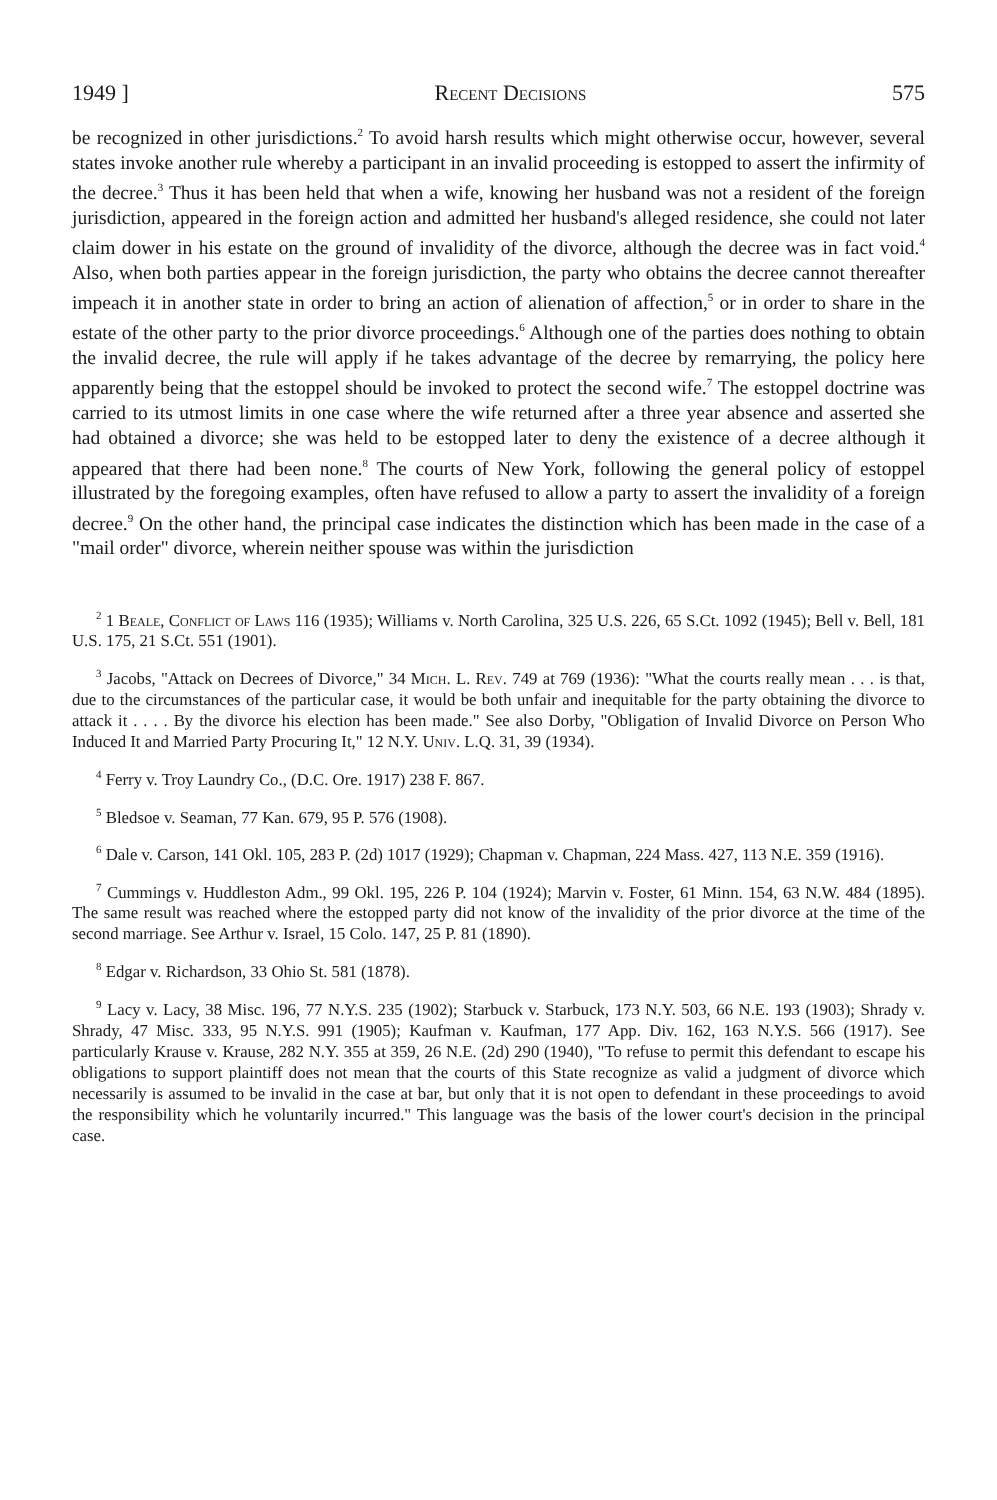1949 ] Recent Decisions 575
be recognized in other jurisdictions.<sup>2</sup> To avoid harsh results which might otherwise occur, however, several states invoke another rule whereby a participant in an invalid proceeding is estopped to assert the infirmity of the decree.<sup>3</sup> Thus it has been held that when a wife, knowing her husband was not a resident of the foreign jurisdiction, appeared in the foreign action and admitted her husband's alleged residence, she could not later claim dower in his estate on the ground of invalidity of the divorce, although the decree was in fact void.<sup>4</sup> Also, when both parties appear in the foreign jurisdiction, the party who obtains the decree cannot thereafter impeach it in another state in order to bring an action of alienation of affection,<sup>5</sup> or in order to share in the estate of the other party to the prior divorce proceedings.<sup>6</sup> Although one of the parties does nothing to obtain the invalid decree, the rule will apply if he takes advantage of the decree by remarrying, the policy here apparently being that the estoppel should be invoked to protect the second wife.<sup>7</sup> The estoppel doctrine was carried to its utmost limits in one case where the wife returned after a three year absence and asserted she had obtained a divorce; she was held to be estopped later to deny the existence of a decree although it appeared that there had been none.<sup>8</sup> The courts of New York, following the general policy of estoppel illustrated by the foregoing examples, often have refused to allow a party to assert the invalidity of a foreign decree.<sup>9</sup> On the other hand, the principal case indicates the distinction which has been made in the case of a "mail order" divorce, wherein neither spouse was within the jurisdiction
<sup>2</sup> 1 Beale, Conflict of Laws 116 (1935); Williams v. North Carolina, 325 U.S. 226, 65 S.Ct. 1092 (1945); Bell v. Bell, 181 U.S. 175, 21 S.Ct. 551 (1901).
<sup>3</sup> Jacobs, "Attack on Decrees of Divorce," 34 Mich. L. Rev. 749 at 769 (1936): "What the courts really mean . . . is that, due to the circumstances of the particular case, it would be both unfair and inequitable for the party obtaining the divorce to attack it . . . . By the divorce his election has been made." See also Dorby, "Obligation of Invalid Divorce on Person Who Induced It and Married Party Procuring It," 12 N.Y. Univ. L.Q. 31, 39 (1934).
<sup>4</sup> Ferry v. Troy Laundry Co., (D.C. Ore. 1917) 238 F. 867.
<sup>5</sup> Bledsoe v. Seaman, 77 Kan. 679, 95 P. 576 (1908).
<sup>6</sup> Dale v. Carson, 141 Okl. 105, 283 P. (2d) 1017 (1929); Chapman v. Chapman, 224 Mass. 427, 113 N.E. 359 (1916).
<sup>7</sup> Cummings v. Huddleston Adm., 99 Okl. 195, 226 P. 104 (1924); Marvin v. Foster, 61 Minn. 154, 63 N.W. 484 (1895). The same result was reached where the estopped party did not know of the invalidity of the prior divorce at the time of the second marriage. See Arthur v. Israel, 15 Colo. 147, 25 P. 81 (1890).
<sup>8</sup> Edgar v. Richardson, 33 Ohio St. 581 (1878).
<sup>9</sup> Lacy v. Lacy, 38 Misc. 196, 77 N.Y.S. 235 (1902); Starbuck v. Starbuck, 173 N.Y. 503, 66 N.E. 193 (1903); Shrady v. Shrady, 47 Misc. 333, 95 N.Y.S. 991 (1905); Kaufman v. Kaufman, 177 App. Div. 162, 163 N.Y.S. 566 (1917). See particularly Krause v. Krause, 282 N.Y. 355 at 359, 26 N.E. (2d) 290 (1940), "To refuse to permit this defendant to escape his obligations to support plaintiff does not mean that the courts of this State recognize as valid a judgment of divorce which necessarily is assumed to be invalid in the case at bar, but only that it is not open to defendant in these proceedings to avoid the responsibility which he voluntarily incurred." This language was the basis of the lower court's decision in the principal case.